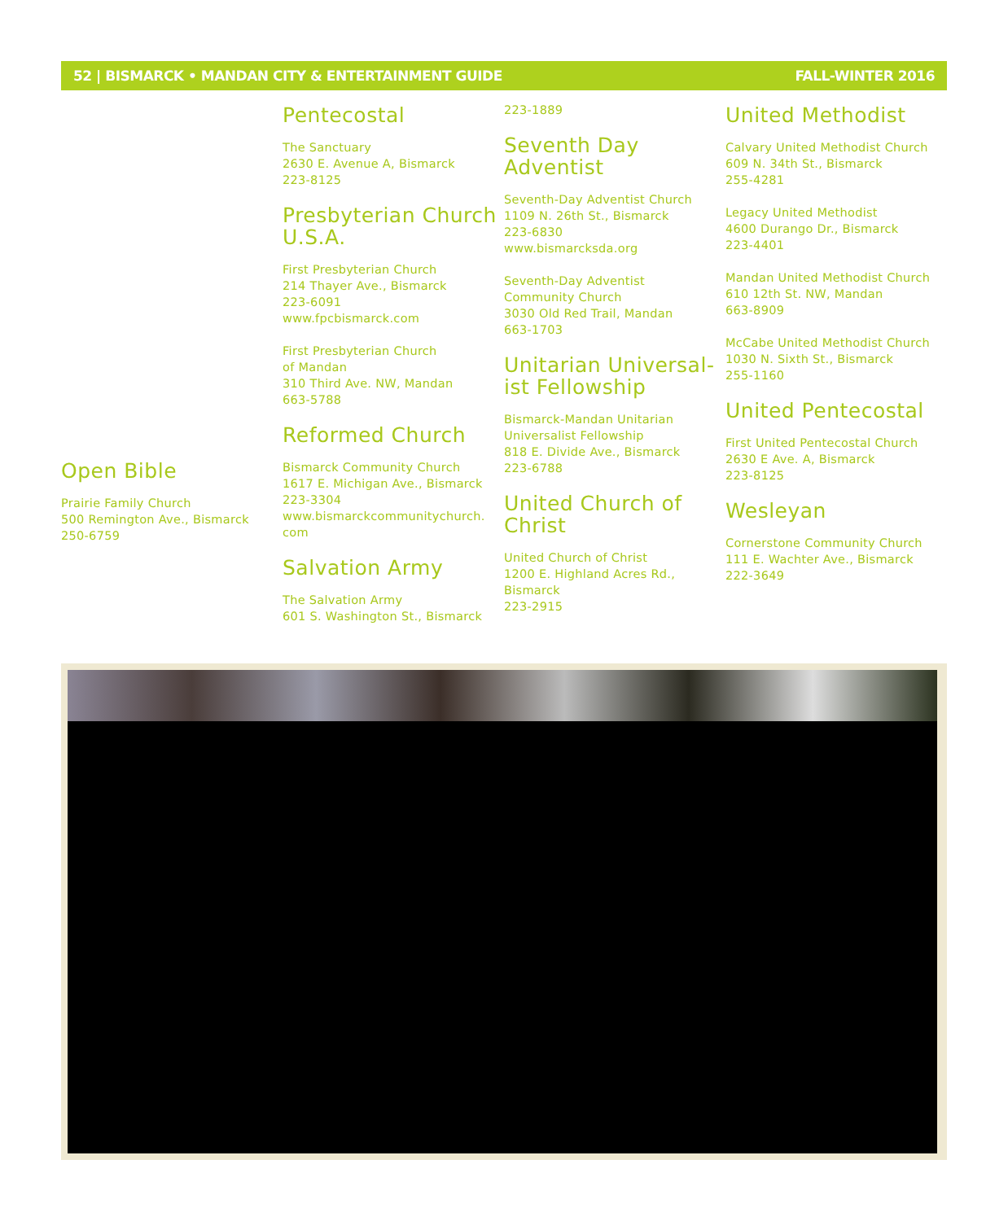52 | BISMARCK • MANDAN CITY & ENTERTAINMENT GUIDE FALL-WINTER 2016
Open Bible
Prairie Family Church
500 Remington Ave., Bismarck
250-6759
Pentecostal
The Sanctuary
2630 E. Avenue A, Bismarck
223-8125
Presbyterian Church U.S.A.
First Presbyterian Church
214 Thayer Ave., Bismarck
223-6091
www.fpcbismarck.com
First Presbyterian Church
of Mandan
310 Third Ave. NW, Mandan
663-5788
Reformed Church
Bismarck Community Church
1617 E. Michigan Ave., Bismarck
223-3304
www.bismarckcommunitychurch.
com
Salvation Army
The Salvation Army
601 S. Washington St., Bismarck
223-1889
Seventh Day Adventist
Seventh-Day Adventist Church
1109 N. 26th St., Bismarck
223-6830
www.bismarcksda.org
Seventh-Day Adventist
Community Church
3030 Old Red Trail, Mandan
663-1703
Unitarian Universal-ist Fellowship
Bismarck-Mandan Unitarian
Universalist Fellowship
818 E. Divide Ave., Bismarck
223-6788
United Church of Christ
United Church of Christ
1200 E. Highland Acres Rd.,
Bismarck
223-2915
United Methodist
Calvary United Methodist Church
609 N. 34th St., Bismarck
255-4281
Legacy United Methodist
4600 Durango Dr., Bismarck
223-4401
Mandan United Methodist Church
610 12th St. NW, Mandan
663-8909
McCabe United Methodist Church
1030 N. Sixth St., Bismarck
255-1160
United Pentecostal
First United Pentecostal Church
2630 E Ave. A, Bismarck
223-8125
Wesleyan
Cornerstone Community Church
111 E. Wachter Ave., Bismarck
222-3649